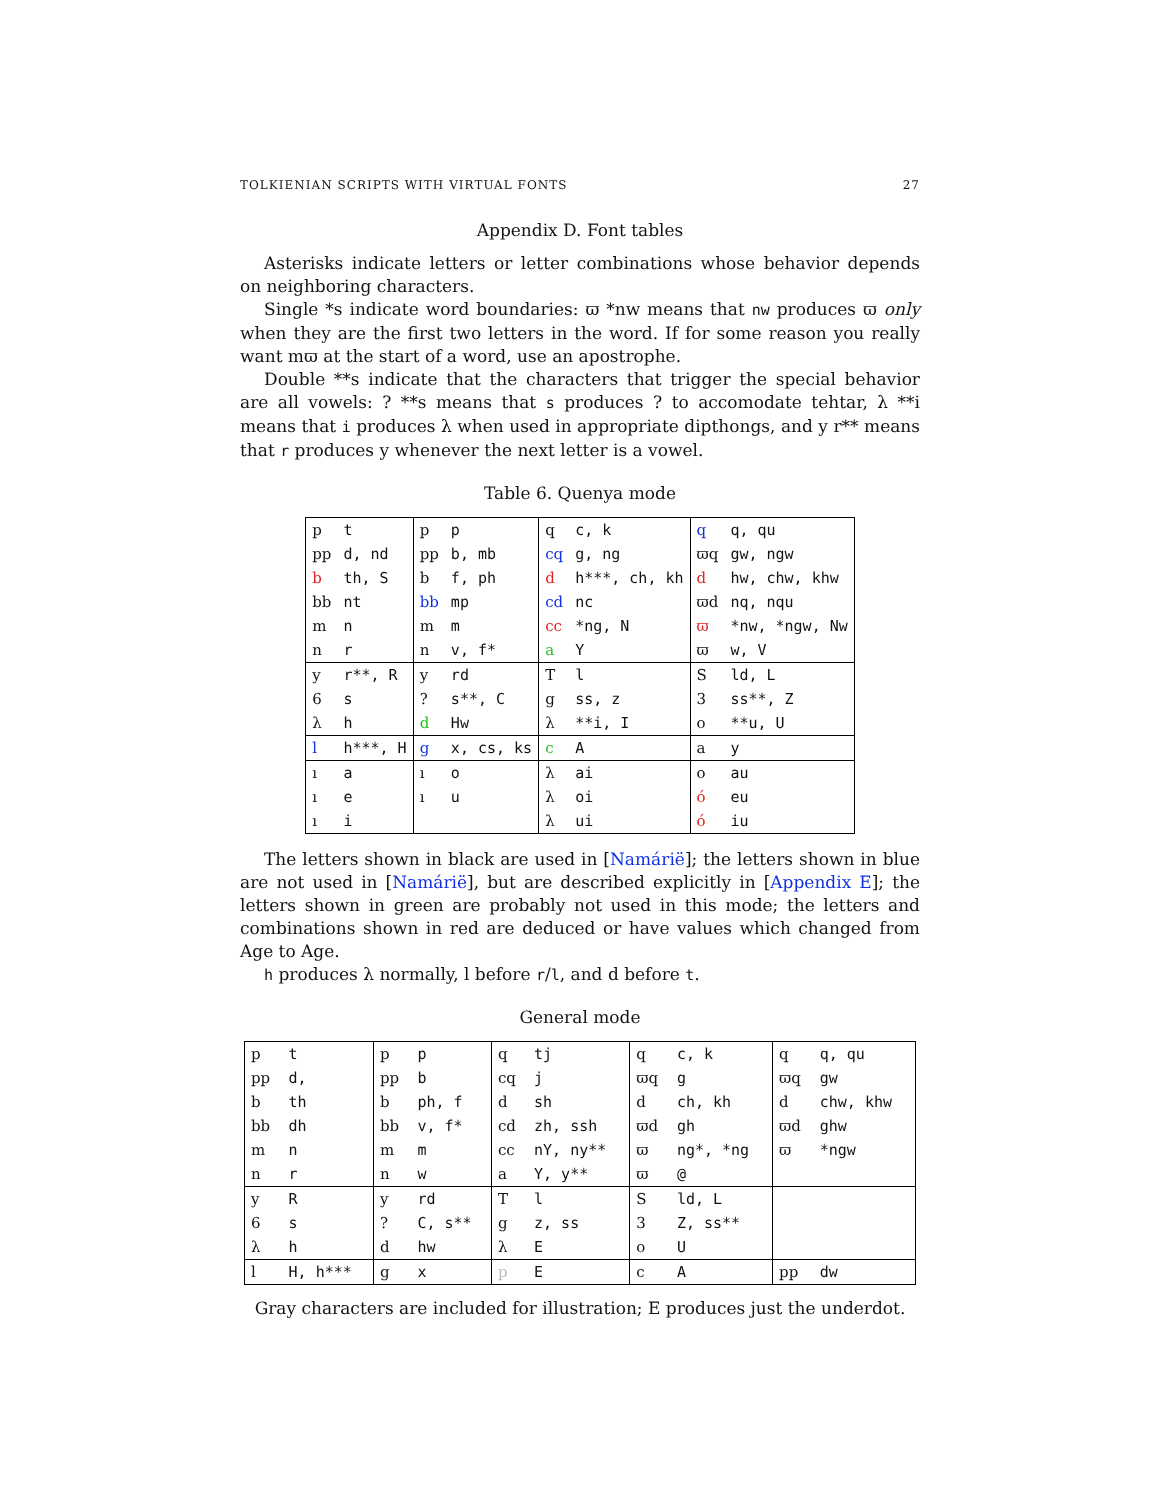TOLKIENIAN SCRIPTS WITH VIRTUAL FONTS 27
Appendix D. Font tables
Asterisks indicate letters or letter combinations whose behavior depends on neighboring characters.
Single *s indicate word boundaries: ϖ *nw means that nw produces ϖ only when they are the first two letters in the word. If for some reason you really want mϖ at the start of a word, use an apostrophe.
Double **s indicate that the characters that trigger the special behavior are all vowels: ? **s means that s produces ? to accomodate tehtar, λ **i means that i produces λ when used in appropriate dipthongs, and y r** means that r produces y whenever the next letter is a vowel.
Table 6. Quenya mode
| p | t | p | p | q | c, k | q | q, qu |
| pp | d, nd | pp | b, mb | cq | g, ng | ϖq | gw, ngw |
| b | th, S | b | f, ph | d | h***, ch, kh | d | hw, chw, khw |
| bb | nt | bb | mp | cd | nc | ϖd | nq, nqu |
| m | n | m | m | cc | *ng, N | ϖ | *nw, *ngw, Nw |
| n | r | n | v, f* | a | Y | ϖ | w, V |
| y | r**, R | y | rd | T | l | S | ld, L |
| 6 | s | ? | s**, C | g | ss, z | 3 | ss**, Z |
| λ | h | d | Hw | λ | **i, I | o | **u, U |
| l | h***, H | g | x, cs, ks | c | A | a | y |
| ı | a | ı | o | λ | ai | o | au |
| ı | e | ı | u | λ | oi | ó | eu |
| ı | i | | | λ | ui | ó | iu |
The letters shown in black are used in [Namárië]; the letters shown in blue are not used in [Namárië], but are described explicitly in [Appendix E]; the letters shown in green are probably not used in this mode; the letters and combinations shown in red are deduced or have values which changed from Age to Age.
h produces λ normally, l before r/l, and d before t.
General mode
| p | t | p | p | q | tj | q | c, k | q | q, qu |
| pp | d, | pp | b | cq | j | ϖq | g | ϖq | gw |
| b | th | b | ph, f | d | sh | d | ch, kh | d | chw, khw |
| bb | dh | bb | v, f* | cd | zh, ssh | ϖd | gh | ϖd | ghw |
| m | n | m | m | cc | nY, ny** | ϖ | ng*, *ng | ϖ | *ngw |
| n | r | n | w | a | Y, y** | ϖ | @ | | |
| y | R | y | rd | T | l | S | ld, L | | |
| 6 | s | ? | C, s** | g | z, ss | 3 | Z, ss** | | |
| λ | h | d | hw | λ | E | o | U | | |
| l | H, h*** | g | x | p | E | c | A | pp | dw |
Gray characters are included for illustration; E produces just the underdot.